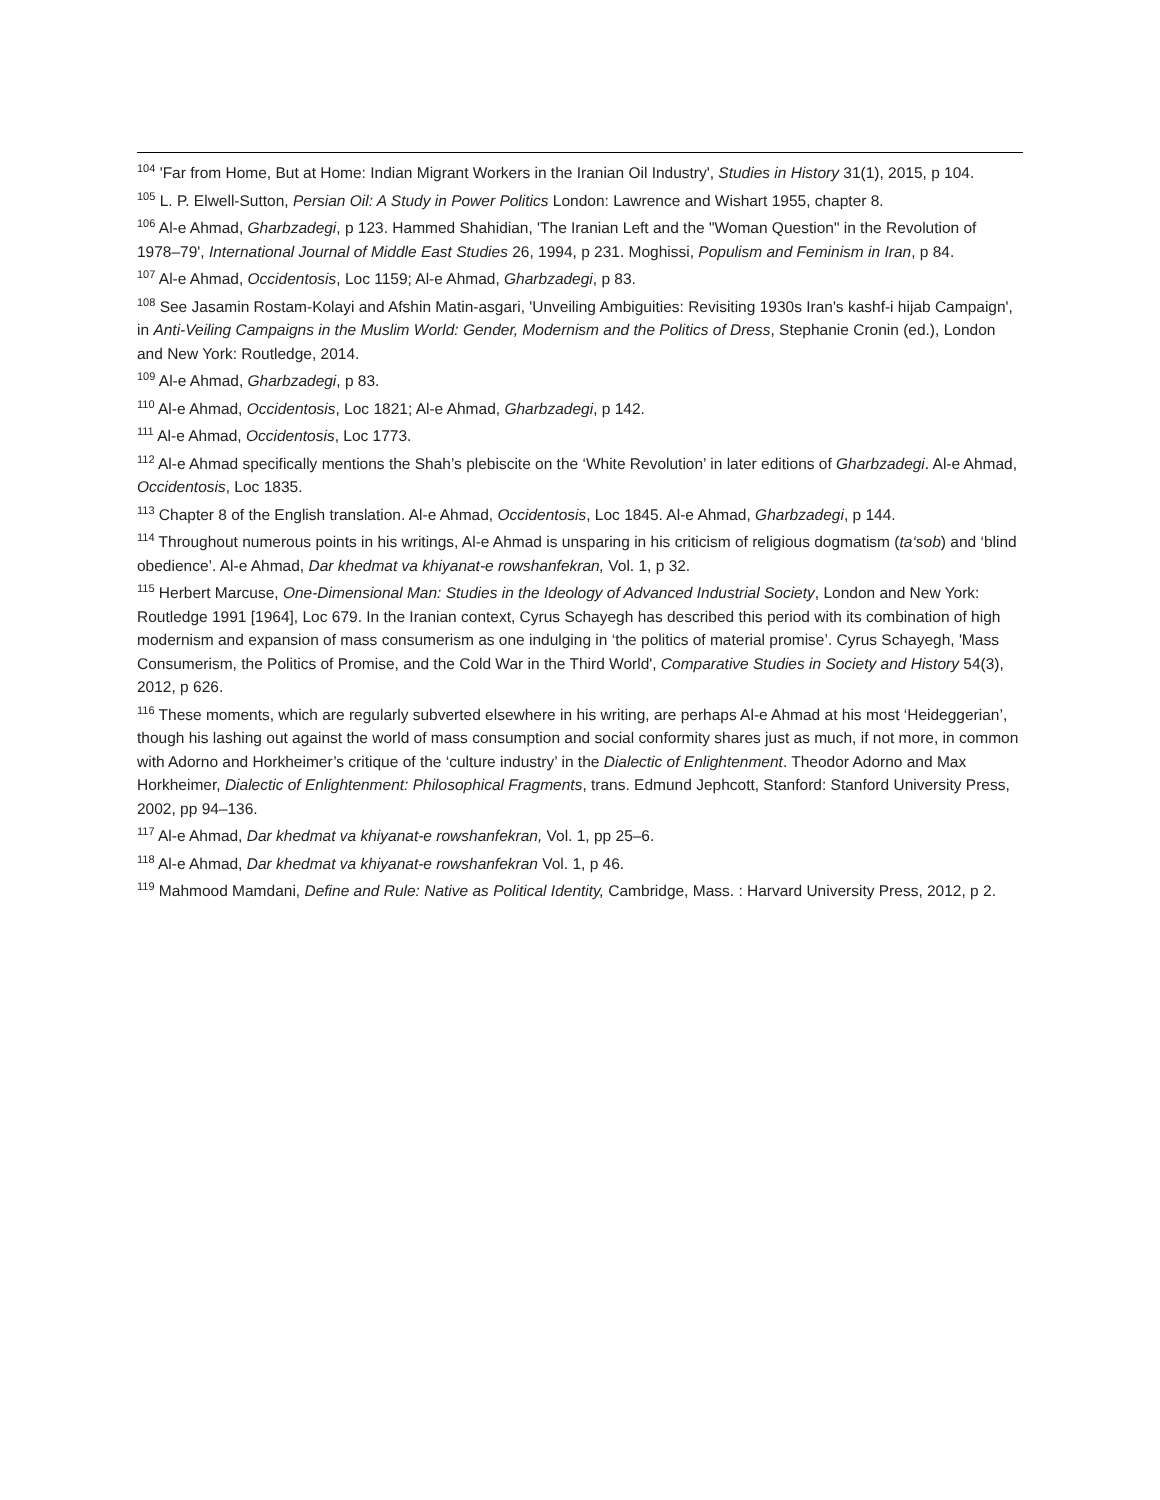<sup>104</sup> 'Far from Home, But at Home: Indian Migrant Workers in the Iranian Oil Industry', Studies in History 31(1), 2015, p 104.
<sup>105</sup> L. P. Elwell-Sutton, Persian Oil: A Study in Power Politics London: Lawrence and Wishart 1955, chapter 8.
<sup>106</sup> Al-e Ahmad, Gharbzadegi, p 123. Hammed Shahidian, 'The Iranian Left and the "Woman Question" in the Revolution of 1978–79', International Journal of Middle East Studies 26, 1994, p 231. Moghissi, Populism and Feminism in Iran, p 84.
<sup>107</sup> Al-e Ahmad, Occidentosis, Loc 1159; Al-e Ahmad, Gharbzadegi, p 83.
<sup>108</sup> See Jasamin Rostam-Kolayi and Afshin Matin-asgari, 'Unveiling Ambiguities: Revisiting 1930s Iran's kashf-i hijab Campaign', in Anti-Veiling Campaigns in the Muslim World: Gender, Modernism and the Politics of Dress, Stephanie Cronin (ed.), London and New York: Routledge, 2014.
<sup>109</sup> Al-e Ahmad, Gharbzadegi, p 83.
<sup>110</sup> Al-e Ahmad, Occidentosis, Loc 1821; Al-e Ahmad, Gharbzadegi, p 142.
<sup>111</sup> Al-e Ahmad, Occidentosis, Loc 1773.
<sup>112</sup> Al-e Ahmad specifically mentions the Shah’s plebiscite on the ‘White Revolution’ in later editions of Gharbzadegi. Al-e Ahmad, Occidentosis, Loc 1835.
<sup>113</sup> Chapter 8 of the English translation. Al-e Ahmad, Occidentosis, Loc 1845. Al-e Ahmad, Gharbzadegi, p 144.
<sup>114</sup> Throughout numerous points in his writings, Al-e Ahmad is unsparing in his criticism of religious dogmatism (ta‘sob) and ‘blind obedience’. Al-e Ahmad, Dar khedmat va khiyanat-e rowshanfekran, Vol. 1, p 32.
<sup>115</sup> Herbert Marcuse, One-Dimensional Man: Studies in the Ideology of Advanced Industrial Society, London and New York: Routledge 1991 [1964], Loc 679. In the Iranian context, Cyrus Schayegh has described this period with its combination of high modernism and expansion of mass consumerism as one indulging in ‘the politics of material promise’. Cyrus Schayegh, 'Mass Consumerism, the Politics of Promise, and the Cold War in the Third World', Comparative Studies in Society and History 54(3), 2012, p 626.
<sup>116</sup> These moments, which are regularly subverted elsewhere in his writing, are perhaps Al-e Ahmad at his most ‘Heideggerian’, though his lashing out against the world of mass consumption and social conformity shares just as much, if not more, in common with Adorno and Horkheimer’s critique of the ‘culture industry’ in the Dialectic of Enlightenment. Theodor Adorno and Max Horkheimer, Dialectic of Enlightenment: Philosophical Fragments, trans. Edmund Jephcott, Stanford: Stanford University Press, 2002, pp 94–136.
<sup>117</sup> Al-e Ahmad, Dar khedmat va khiyanat-e rowshanfekran, Vol. 1, pp 25–6.
<sup>118</sup> Al-e Ahmad, Dar khedmat va khiyanat-e rowshanfekran Vol. 1, p 46.
<sup>119</sup> Mahmood Mamdani, Define and Rule: Native as Political Identity, Cambridge, Mass. : Harvard University Press, 2012, p 2.